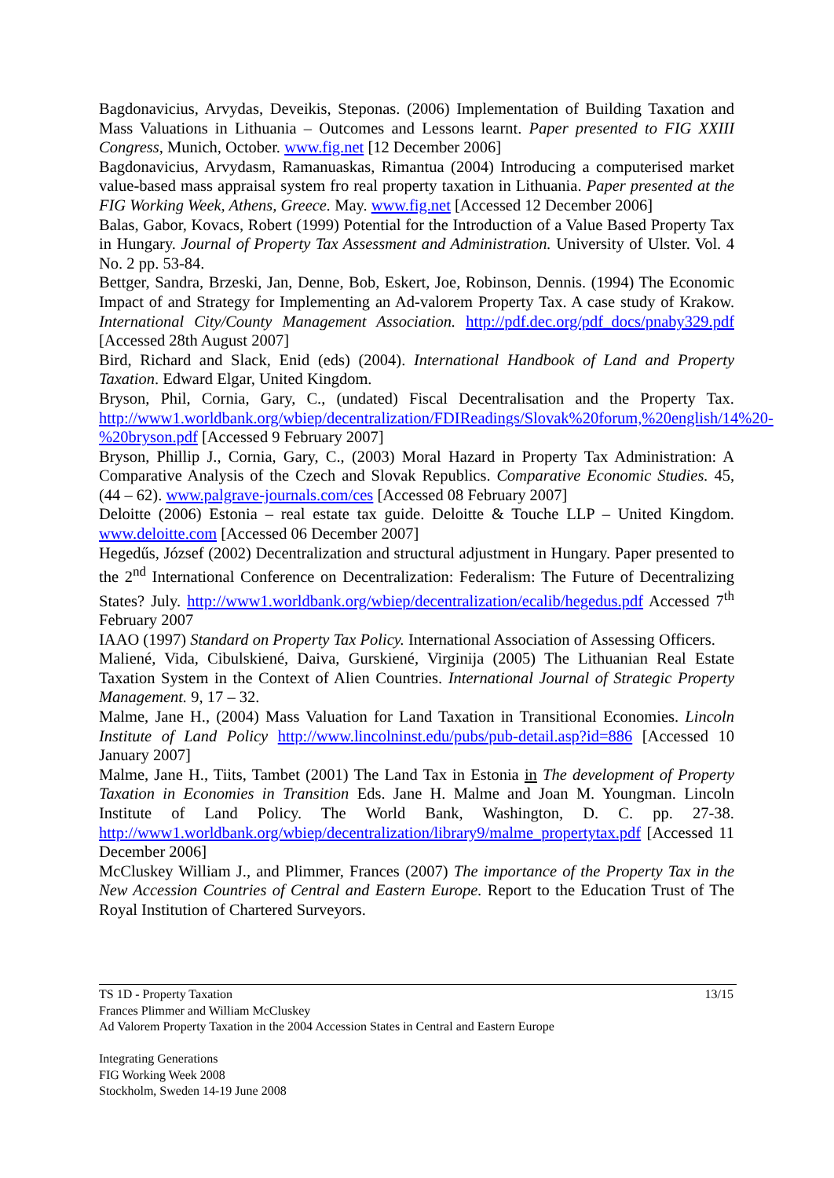Bagdonavicius, Arvydas, Deveikis, Steponas. (2006) Implementation of Building Taxation and Mass Valuations in Lithuania – Outcomes and Lessons learnt. Paper presented to FIG XXIII Congress, Munich, October. www.fig.net [12 December 2006]
Bagdonavicius, Arvydasm, Ramanuaskas, Rimantua (2004) Introducing a computerised market value-based mass appraisal system fro real property taxation in Lithuania. Paper presented at the FIG Working Week, Athens, Greece. May. www.fig.net [Accessed 12 December 2006]
Balas, Gabor, Kovacs, Robert (1999) Potential for the Introduction of a Value Based Property Tax in Hungary. Journal of Property Tax Assessment and Administration. University of Ulster. Vol. 4 No. 2 pp. 53-84.
Bettger, Sandra, Brzeski, Jan, Denne, Bob, Eskert, Joe, Robinson, Dennis. (1994) The Economic Impact of and Strategy for Implementing an Ad-valorem Property Tax. A case study of Krakow. International City/County Management Association. http://pdf.dec.org/pdf_docs/pnaby329.pdf [Accessed 28th August 2007]
Bird, Richard and Slack, Enid (eds) (2004). International Handbook of Land and Property Taxation. Edward Elgar, United Kingdom.
Bryson, Phil, Cornia, Gary, C., (undated) Fiscal Decentralisation and the Property Tax. http://www1.worldbank.org/wbiep/decentralization/FDIReadings/Slovak%20forum,%20english/14%20-%20bryson.pdf [Accessed 9 February 2007]
Bryson, Phillip J., Cornia, Gary, C., (2003) Moral Hazard in Property Tax Administration: A Comparative Analysis of the Czech and Slovak Republics. Comparative Economic Studies. 45, (44 – 62). www.palgrave-journals.com/ces [Accessed 08 February 2007]
Deloitte (2006) Estonia – real estate tax guide. Deloitte & Touche LLP – United Kingdom. www.deloitte.com [Accessed 06 December 2007]
Hegedűs, József (2002) Decentralization and structural adjustment in Hungary. Paper presented to the 2<sup>nd</sup> International Conference on Decentralization: Federalism: The Future of Decentralizing States? July. http://www1.worldbank.org/wbiep/decentralization/ecalib/hegedus.pdf Accessed 7<sup>th</sup> February 2007
IAAO (1997) Standard on Property Tax Policy. International Association of Assessing Officers.
Maliené, Vida, Cibulskiené, Daiva, Gurskiené, Virginija (2005) The Lithuanian Real Estate Taxation System in the Context of Alien Countries. International Journal of Strategic Property Management. 9, 17 – 32.
Malme, Jane H., (2004) Mass Valuation for Land Taxation in Transitional Economies. Lincoln Institute of Land Policy http://www.lincolninst.edu/pubs/pub-detail.asp?id=886 [Accessed 10 January 2007]
Malme, Jane H., Tiits, Tambet (2001) The Land Tax in Estonia in The development of Property Taxation in Economies in Transition Eds. Jane H. Malme and Joan M. Youngman. Lincoln Institute of Land Policy. The World Bank, Washington, D. C. pp. 27-38. http://www1.worldbank.org/wbiep/decentralization/library9/malme_propertytax.pdf [Accessed 11 December 2006]
McCluskey William J., and Plimmer, Frances (2007) The importance of the Property Tax in the New Accession Countries of Central and Eastern Europe. Report to the Education Trust of The Royal Institution of Chartered Surveyors.
13/15 TS 1D - Property Taxation
Frances Plimmer and William McCluskey
Ad Valorem Property Taxation in the 2004 Accession States in Central and Eastern Europe
Integrating Generations
FIG Working Week 2008
Stockholm, Sweden 14-19 June 2008